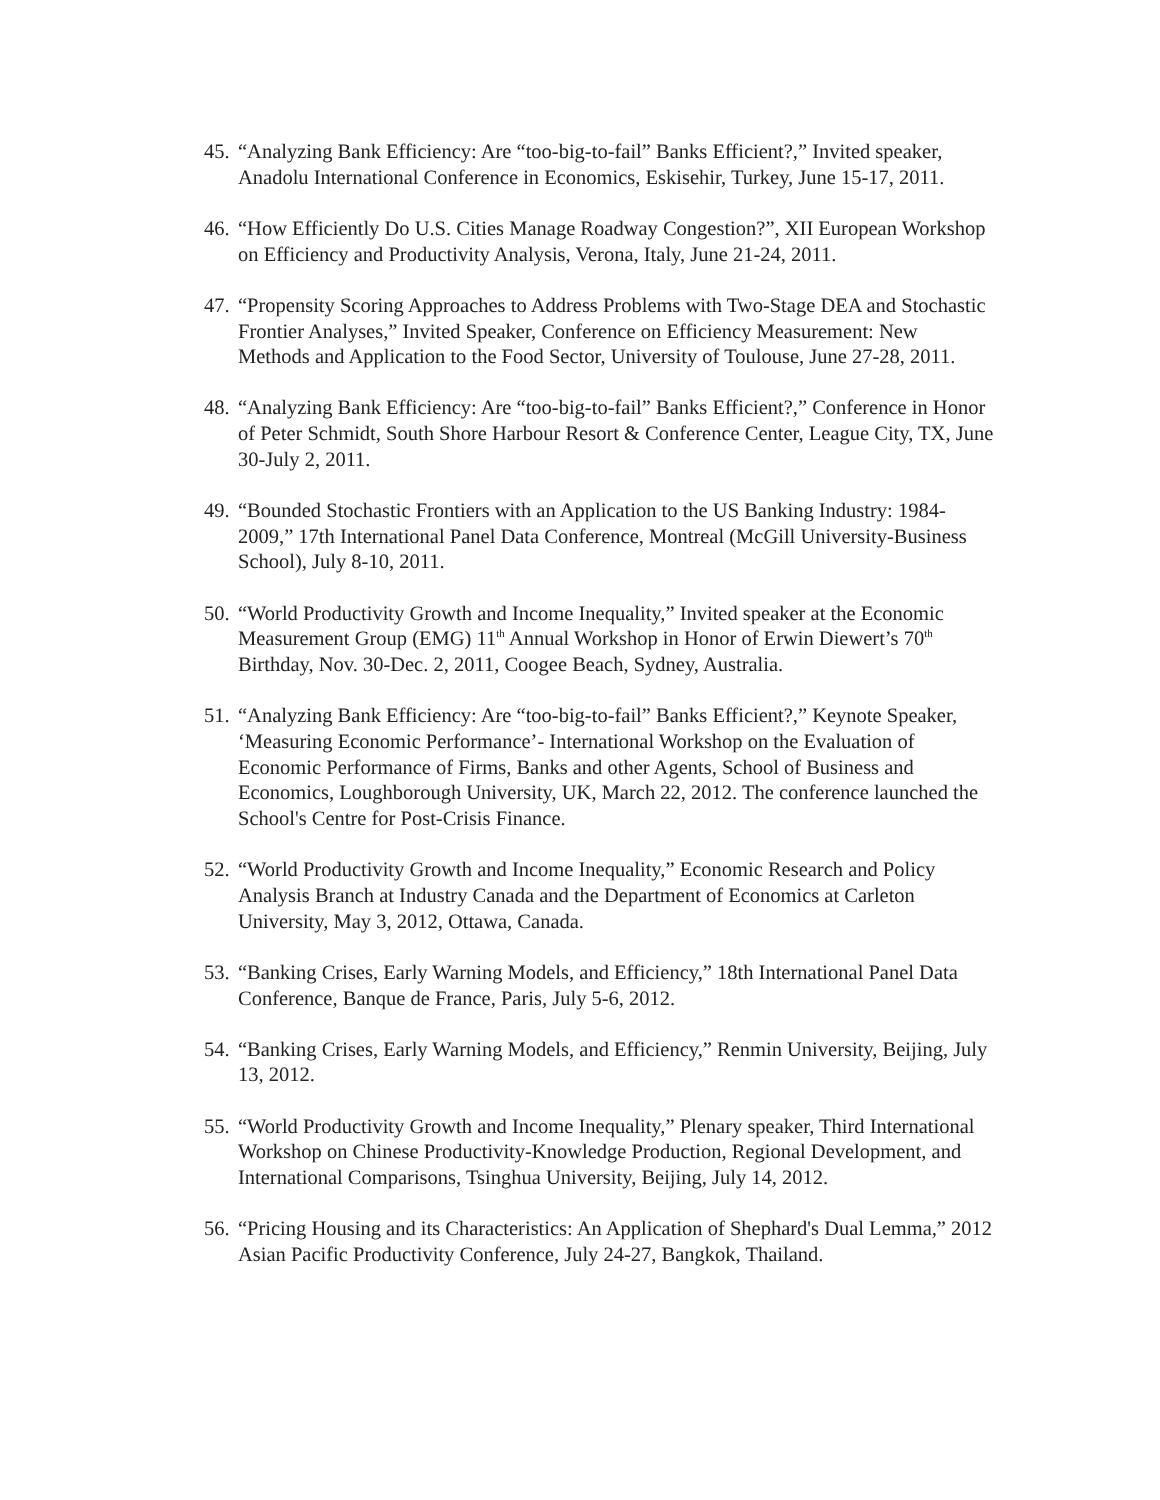45.
“Analyzing Bank Efficiency: Are “too-big-to-fail” Banks Efficient?,” Invited speaker, Anadolu International Conference in Economics, Eskisehir, Turkey, June 15-17, 2011.
46.
“How Efficiently Do U.S. Cities Manage Roadway Congestion?”, XII European Workshop on Efficiency and Productivity Analysis, Verona, Italy, June 21-24, 2011.
47.
“Propensity Scoring Approaches to Address Problems with Two-Stage DEA and Stochastic Frontier Analyses,” Invited Speaker, Conference on Efficiency Measurement: New Methods and Application to the Food Sector, University of Toulouse, June 27-28, 2011.
48.
“Analyzing Bank Efficiency: Are “too-big-to-fail” Banks Efficient?,” Conference in Honor of Peter Schmidt, South Shore Harbour Resort & Conference Center, League City, TX, June 30-July 2, 2011.
49.
“Bounded Stochastic Frontiers with an Application to the US Banking Industry: 1984-2009,” 17th International Panel Data Conference, Montreal (McGill University-Business School), July 8-10, 2011.
50.
“World Productivity Growth and Income Inequality,” Invited speaker at the Economic Measurement Group (EMG) 11<sup>th</sup> Annual Workshop in Honor of Erwin Diewert’s 70<sup>th</sup> Birthday, Nov. 30-Dec. 2, 2011, Coogee Beach, Sydney, Australia.
51.
“Analyzing Bank Efficiency: Are “too-big-to-fail” Banks Efficient?,” Keynote Speaker, ‘Measuring Economic Performance’- International Workshop on the Evaluation of Economic Performance of Firms, Banks and other Agents, School of Business and Economics, Loughborough University, UK, March 22, 2012. The conference launched the School's Centre for Post-Crisis Finance.
52.
“World Productivity Growth and Income Inequality,” Economic Research and Policy Analysis Branch at Industry Canada and the Department of Economics at Carleton University, May 3, 2012, Ottawa, Canada.
53.
“Banking Crises, Early Warning Models, and Efficiency,” 18th International Panel Data Conference, Banque de France, Paris, July 5-6, 2012.
54.
“Banking Crises, Early Warning Models, and Efficiency,” Renmin University, Beijing, July 13, 2012.
55.
“World Productivity Growth and Income Inequality,” Plenary speaker, Third International Workshop on Chinese Productivity-Knowledge Production, Regional Development, and International Comparisons, Tsinghua University, Beijing, July 14, 2012.
56.
“Pricing Housing and its Characteristics: An Application of Shephard's Dual Lemma,” 2012 Asian Pacific Productivity Conference, July 24-27, Bangkok, Thailand.